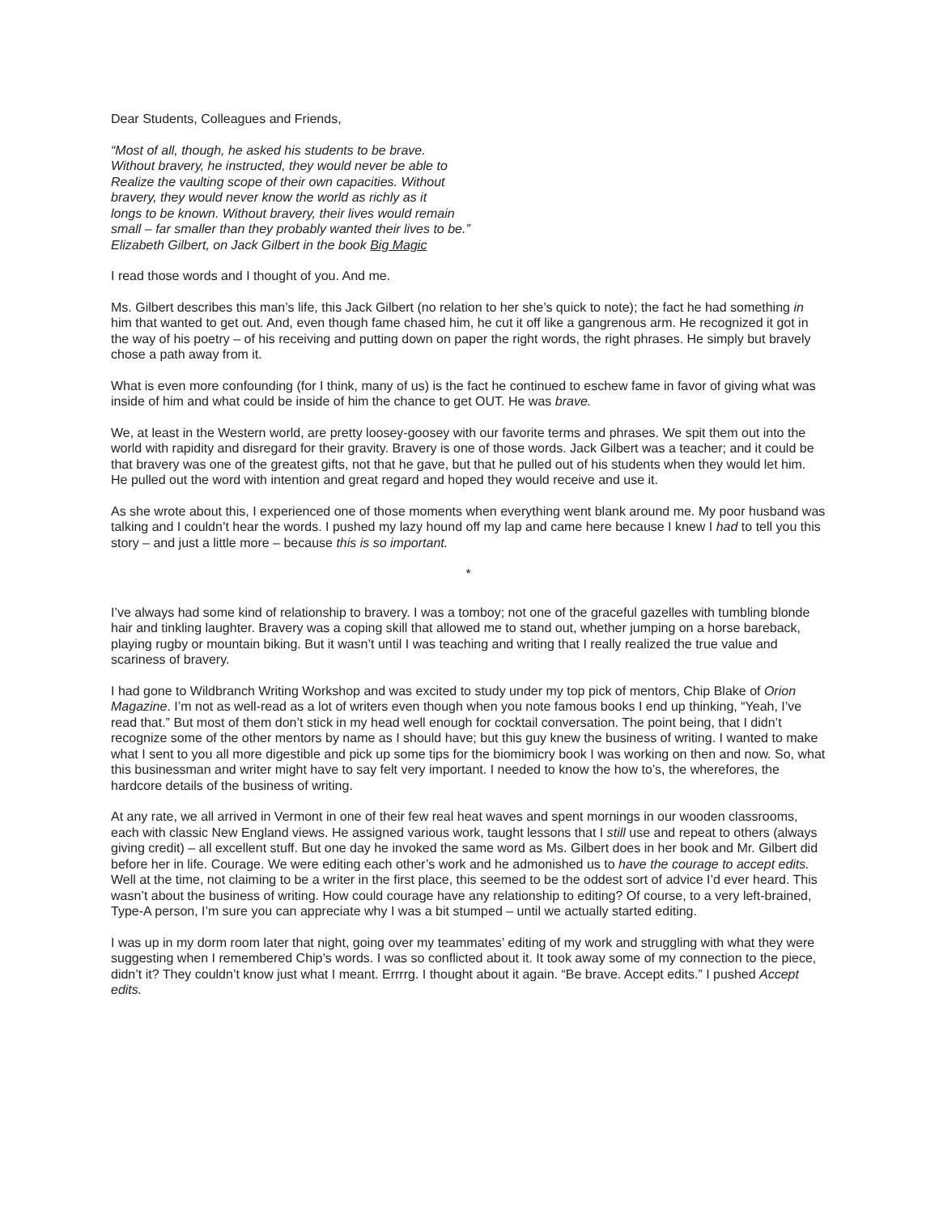Dear Students, Colleagues and Friends,
“Most of all, though, he asked his students to be brave.
Without bravery, he instructed, they would never be able to
Realize the vaulting scope of their own capacities. Without
bravery, they would never know the world as richly as it
longs to be known. Without bravery, their lives would remain
small – far smaller than they probably wanted their lives to be.”
Elizabeth Gilbert, on Jack Gilbert in the book Big Magic
I read those words and I thought of you. And me.
Ms. Gilbert describes this man’s life, this Jack Gilbert (no relation to her she’s quick to note); the fact he had something in him that wanted to get out. And, even though fame chased him, he cut it off like a gangrenous arm. He recognized it got in the way of his poetry – of his receiving and putting down on paper the right words, the right phrases. He simply but bravely chose a path away from it.
What is even more confounding (for I think, many of us) is the fact he continued to eschew fame in favor of giving what was inside of him and what could be inside of him the chance to get OUT. He was brave.
We, at least in the Western world, are pretty loosey-goosey with our favorite terms and phrases. We spit them out into the world with rapidity and disregard for their gravity. Bravery is one of those words. Jack Gilbert was a teacher; and it could be that bravery was one of the greatest gifts, not that he gave, but that he pulled out of his students when they would let him. He pulled out the word with intention and great regard and hoped they would receive and use it.
As she wrote about this, I experienced one of those moments when everything went blank around me. My poor husband was talking and I couldn’t hear the words. I pushed my lazy hound off my lap and came here because I knew I had to tell you this story – and just a little more – because this is so important.
*
I’ve always had some kind of relationship to bravery. I was a tomboy; not one of the graceful gazelles with tumbling blonde hair and tinkling laughter. Bravery was a coping skill that allowed me to stand out, whether jumping on a horse bareback, playing rugby or mountain biking. But it wasn’t until I was teaching and writing that I really realized the true value and scariness of bravery.
I had gone to Wildbranch Writing Workshop and was excited to study under my top pick of mentors, Chip Blake of Orion Magazine. I’m not as well-read as a lot of writers even though when you note famous books I end up thinking, “Yeah, I’ve read that.” But most of them don’t stick in my head well enough for cocktail conversation. The point being, that I didn’t recognize some of the other mentors by name as I should have; but this guy knew the business of writing. I wanted to make what I sent to you all more digestible and pick up some tips for the biomimicry book I was working on then and now. So, what this businessman and writer might have to say felt very important. I needed to know the how to’s, the wherefores, the hardcore details of the business of writing.
At any rate, we all arrived in Vermont in one of their few real heat waves and spent mornings in our wooden classrooms, each with classic New England views. He assigned various work, taught lessons that I still use and repeat to others (always giving credit) – all excellent stuff. But one day he invoked the same word as Ms. Gilbert does in her book and Mr. Gilbert did before her in life. Courage. We were editing each other’s work and he admonished us to have the courage to accept edits. Well at the time, not claiming to be a writer in the first place, this seemed to be the oddest sort of advice I’d ever heard. This wasn’t about the business of writing. How could courage have any relationship to editing? Of course, to a very left-brained, Type-A person, I’m sure you can appreciate why I was a bit stumped – until we actually started editing.
I was up in my dorm room later that night, going over my teammates’ editing of my work and struggling with what they were suggesting when I remembered Chip’s words. I was so conflicted about it. It took away some of my connection to the piece, didn’t it? They couldn’t know just what I meant. Errrrg. I thought about it again. “Be brave. Accept edits.” I pushed Accept edits.